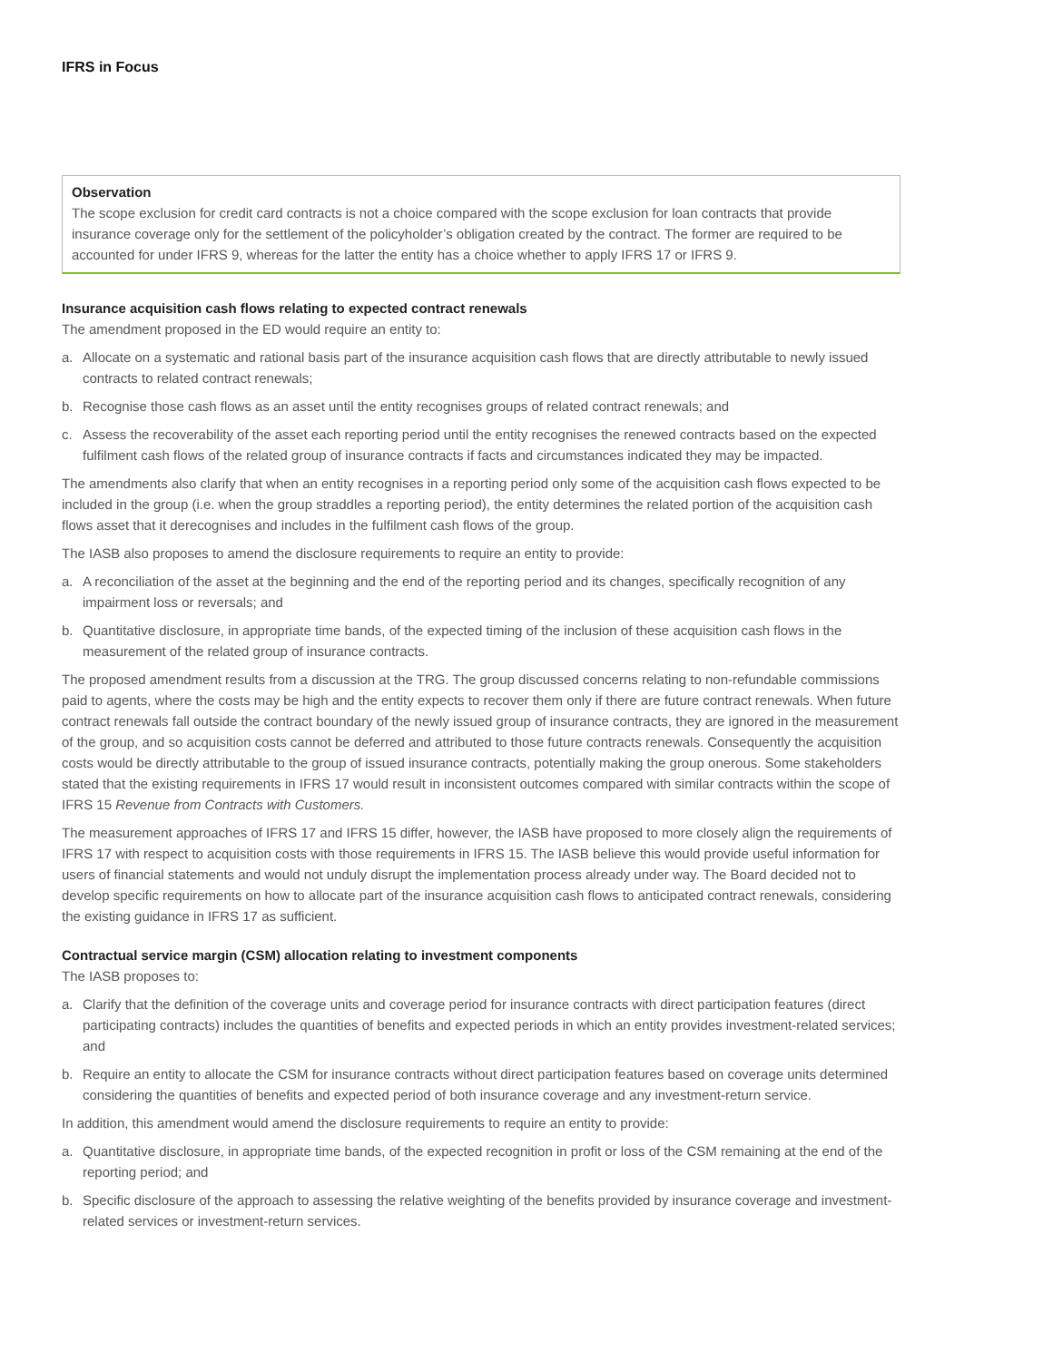IFRS in Focus
Observation
The scope exclusion for credit card contracts is not a choice compared with the scope exclusion for loan contracts that provide insurance coverage only for the settlement of the policyholder’s obligation created by the contract. The former are required to be accounted for under IFRS 9, whereas for the latter the entity has a choice whether to apply IFRS 17 or IFRS 9.
Insurance acquisition cash flows relating to expected contract renewals
The amendment proposed in the ED would require an entity to:
a. Allocate on a systematic and rational basis part of the insurance acquisition cash flows that are directly attributable to newly issued contracts to related contract renewals;
b. Recognise those cash flows as an asset until the entity recognises groups of related contract renewals; and
c. Assess the recoverability of the asset each reporting period until the entity recognises the renewed contracts based on the expected fulfilment cash flows of the related group of insurance contracts if facts and circumstances indicated they may be impacted.
The amendments also clarify that when an entity recognises in a reporting period only some of the acquisition cash flows expected to be included in the group (i.e. when the group straddles a reporting period), the entity determines the related portion of the acquisition cash flows asset that it derecognises and includes in the fulfilment cash flows of the group.
The IASB also proposes to amend the disclosure requirements to require an entity to provide:
a. A reconciliation of the asset at the beginning and the end of the reporting period and its changes, specifically recognition of any impairment loss or reversals; and
b. Quantitative disclosure, in appropriate time bands, of the expected timing of the inclusion of these acquisition cash flows in the measurement of the related group of insurance contracts.
The proposed amendment results from a discussion at the TRG. The group discussed concerns relating to non-refundable commissions paid to agents, where the costs may be high and the entity expects to recover them only if there are future contract renewals. When future contract renewals fall outside the contract boundary of the newly issued group of insurance contracts, they are ignored in the measurement of the group, and so acquisition costs cannot be deferred and attributed to those future contracts renewals. Consequently the acquisition costs would be directly attributable to the group of issued insurance contracts, potentially making the group onerous. Some stakeholders stated that the existing requirements in IFRS 17 would result in inconsistent outcomes compared with similar contracts within the scope of IFRS 15 Revenue from Contracts with Customers.
The measurement approaches of IFRS 17 and IFRS 15 differ, however, the IASB have proposed to more closely align the requirements of IFRS 17 with respect to acquisition costs with those requirements in IFRS 15. The IASB believe this would provide useful information for users of financial statements and would not unduly disrupt the implementation process already under way. The Board decided not to develop specific requirements on how to allocate part of the insurance acquisition cash flows to anticipated contract renewals, considering the existing guidance in IFRS 17 as sufficient.
Contractual service margin (CSM) allocation relating to investment components
The IASB proposes to:
a. Clarify that the definition of the coverage units and coverage period for insurance contracts with direct participation features (direct participating contracts) includes the quantities of benefits and expected periods in which an entity provides investment-related services; and
b. Require an entity to allocate the CSM for insurance contracts without direct participation features based on coverage units determined considering the quantities of benefits and expected period of both insurance coverage and any investment-return service.
In addition, this amendment would amend the disclosure requirements to require an entity to provide:
a. Quantitative disclosure, in appropriate time bands, of the expected recognition in profit or loss of the CSM remaining at the end of the reporting period; and
b. Specific disclosure of the approach to assessing the relative weighting of the benefits provided by insurance coverage and investment-related services or investment-return services.